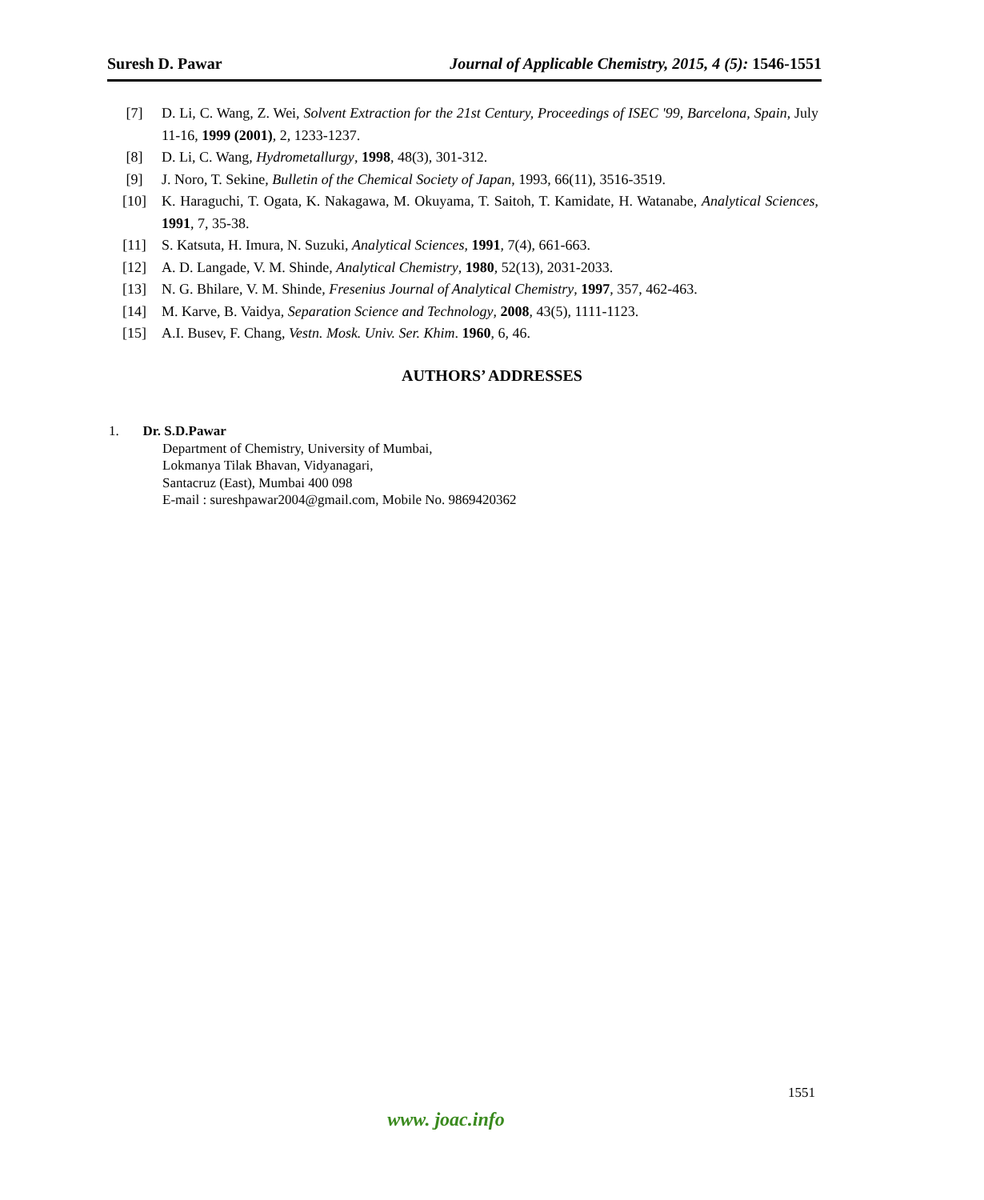Suresh D. Pawar Journal of Applicable Chemistry, 2015, 4 (5): 1546-1551
[7] D. Li, C. Wang, Z. Wei, Solvent Extraction for the 21st Century, Proceedings of ISEC '99, Barcelona, Spain, July 11-16, 1999 (2001), 2, 1233-1237.
[8] D. Li, C. Wang, Hydrometallurgy, 1998, 48(3), 301-312.
[9] J. Noro, T. Sekine, Bulletin of the Chemical Society of Japan, 1993, 66(11), 3516-3519.
[10] K. Haraguchi, T. Ogata, K. Nakagawa, M. Okuyama, T. Saitoh, T. Kamidate, H. Watanabe, Analytical Sciences, 1991, 7, 35-38.
[11] S. Katsuta, H. Imura, N. Suzuki, Analytical Sciences, 1991, 7(4), 661-663.
[12] A. D. Langade, V. M. Shinde, Analytical Chemistry, 1980, 52(13), 2031-2033.
[13] N. G. Bhilare, V. M. Shinde, Fresenius Journal of Analytical Chemistry, 1997, 357, 462-463.
[14] M. Karve, B. Vaidya, Separation Science and Technology, 2008, 43(5), 1111-1123.
[15] A.I. Busev, F. Chang, Vestn. Mosk. Univ. Ser. Khim. 1960, 6, 46.
AUTHORS’ ADDRESSES
1. Dr. S.D.Pawar
Department of Chemistry, University of Mumbai,
Lokmanya Tilak Bhavan, Vidyanagari,
Santacruz (East), Mumbai 400 098
E-mail : sureshpawar2004@gmail.com, Mobile No. 9869420362
1551
www. joac.info